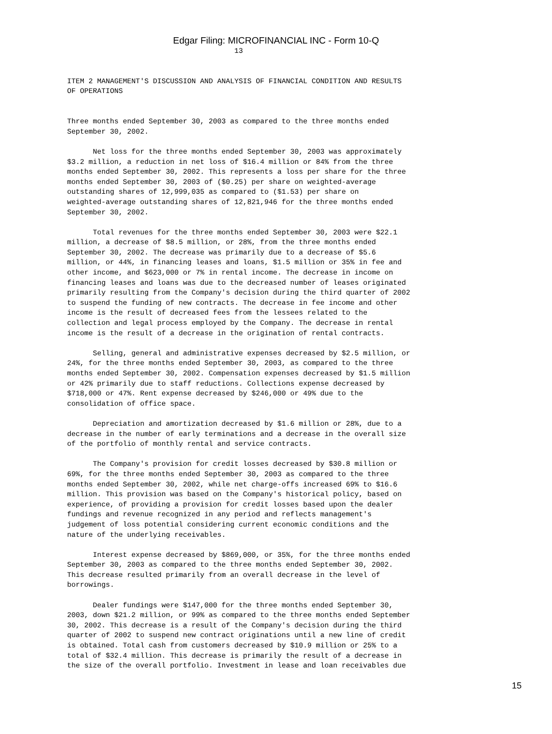Edgar Filing: MICROFINANCIAL INC - Form 10-Q
                                       13


ITEM 2 MANAGEMENT'S DISCUSSION AND ANALYSIS OF FINANCIAL CONDITION AND RESULTS
OF OPERATIONS


Three months ended September 30, 2003 as compared to the three months ended
September 30, 2002.

      Net loss for the three months ended September 30, 2003 was approximately
$3.2 million, a reduction in net loss of $16.4 million or 84% from the three
months ended September 30, 2002. This represents a loss per share for the three
months ended September 30, 2003 of ($0.25) per share on weighted-average
outstanding shares of 12,999,035 as compared to ($1.53) per share on
weighted-average outstanding shares of 12,821,946 for the three months ended
September 30, 2002.

      Total revenues for the three months ended September 30, 2003 were $22.1
million, a decrease of $8.5 million, or 28%, from the three months ended
September 30, 2002. The decrease was primarily due to a decrease of $5.6
million, or 44%, in financing leases and loans, $1.5 million or 35% in fee and
other income, and $623,000 or 7% in rental income. The decrease in income on
financing leases and loans was due to the decreased number of leases originated
primarily resulting from the Company's decision during the third quarter of 2002
to suspend the funding of new contracts. The decrease in fee income and other
income is the result of decreased fees from the lessees related to the
collection and legal process employed by the Company. The decrease in rental
income is the result of a decrease in the origination of rental contracts.

      Selling, general and administrative expenses decreased by $2.5 million, or
24%, for the three months ended September 30, 2003, as compared to the three
months ended September 30, 2002. Compensation expenses decreased by $1.5 million
or 42% primarily due to staff reductions. Collections expense decreased by
$718,000 or 47%. Rent expense decreased by $246,000 or 49% due to the
consolidation of office space.

      Depreciation and amortization decreased by $1.6 million or 28%, due to a
decrease in the number of early terminations and a decrease in the overall size
of the portfolio of monthly rental and service contracts.

      The Company's provision for credit losses decreased by $30.8 million or
69%, for the three months ended September 30, 2003 as compared to the three
months ended September 30, 2002, while net charge-offs increased 69% to $16.6
million. This provision was based on the Company's historical policy, based on
experience, of providing a provision for credit losses based upon the dealer
fundings and revenue recognized in any period and reflects management's
judgement of loss potential considering current economic conditions and the
nature of the underlying receivables.

      Interest expense decreased by $869,000, or 35%, for the three months ended
September 30, 2003 as compared to the three months ended September 30, 2002.
This decrease resulted primarily from an overall decrease in the level of
borrowings.

      Dealer fundings were $147,000 for the three months ended September 30,
2003, down $21.2 million, or 99% as compared to the three months ended September
30, 2002. This decrease is a result of the Company's decision during the third
quarter of 2002 to suspend new contract originations until a new line of credit
is obtained. Total cash from customers decreased by $10.9 million or 25% to a
total of $32.4 million. This decrease is primarily the result of a decrease in
the size of the overall portfolio. Investment in lease and loan receivables due
15